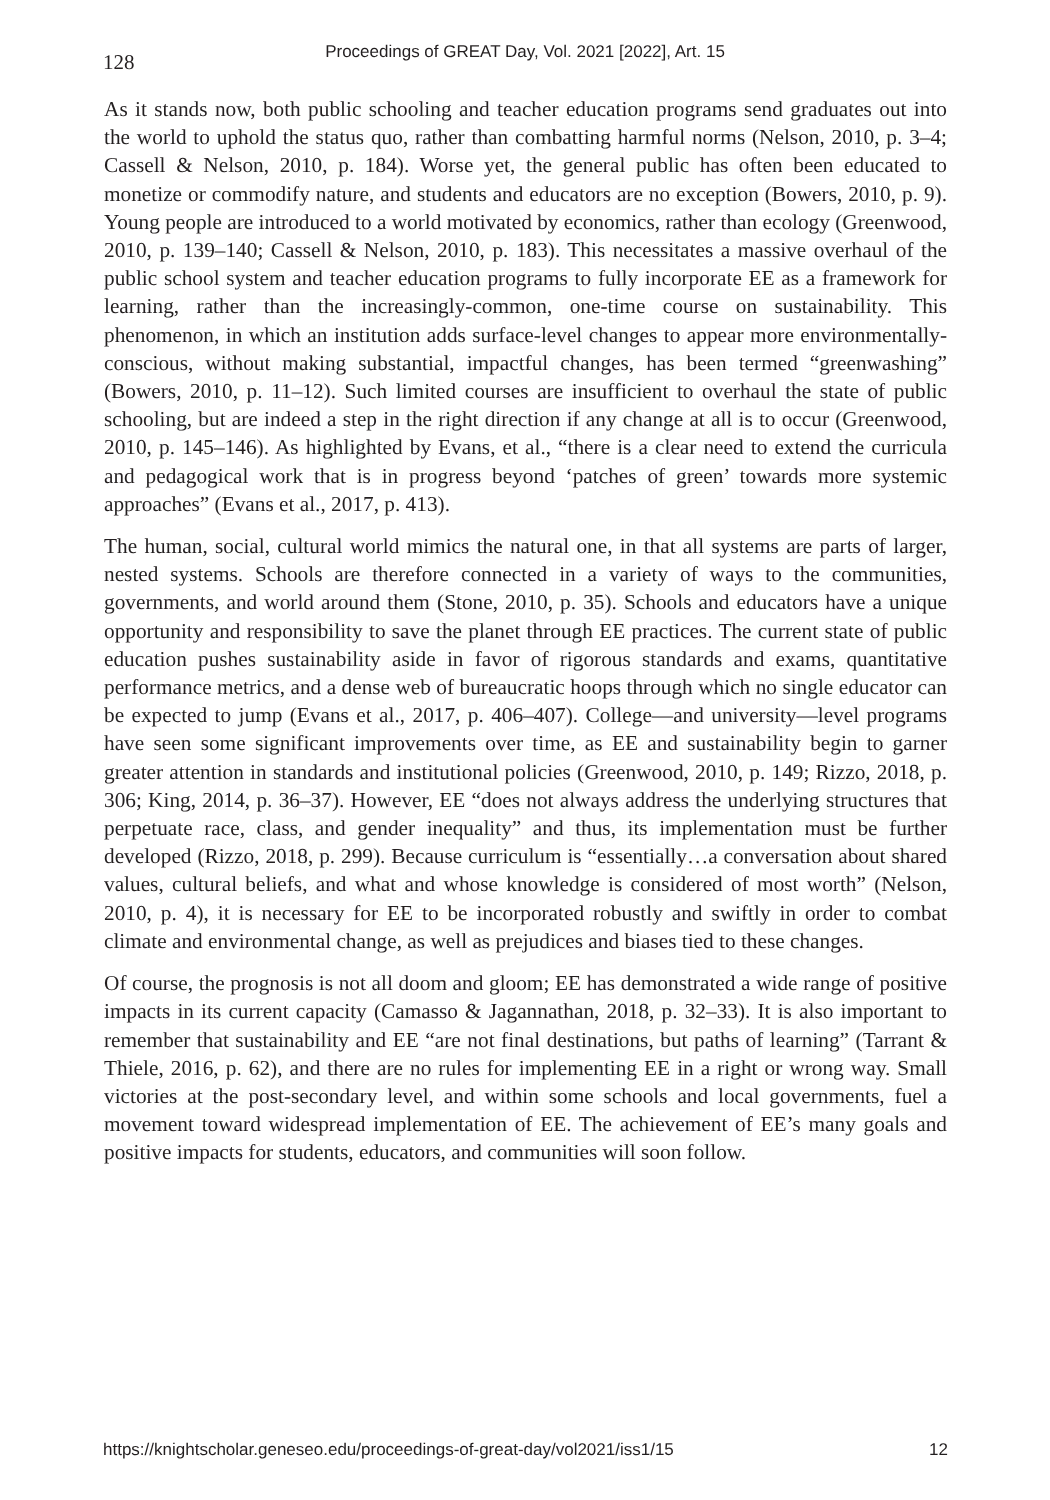128
Proceedings of GREAT Day, Vol. 2021 [2022], Art. 15
As it stands now, both public schooling and teacher education programs send graduates out into the world to uphold the status quo, rather than combatting harmful norms (Nelson, 2010, p. 3–4; Cassell & Nelson, 2010, p. 184). Worse yet, the general public has often been educated to monetize or commodify nature, and students and educators are no exception (Bowers, 2010, p. 9). Young people are introduced to a world motivated by economics, rather than ecology (Greenwood, 2010, p. 139–140; Cassell & Nelson, 2010, p. 183). This necessitates a massive overhaul of the public school system and teacher education programs to fully incorporate EE as a framework for learning, rather than the increasingly-common, one-time course on sustainability. This phenomenon, in which an institution adds surface-level changes to appear more environmentally-conscious, without making substantial, impactful changes, has been termed “greenwashing” (Bowers, 2010, p. 11–12). Such limited courses are insufficient to overhaul the state of public schooling, but are indeed a step in the right direction if any change at all is to occur (Greenwood, 2010, p. 145–146). As highlighted by Evans, et al., “there is a clear need to extend the curricula and pedagogical work that is in progress beyond ‘patches of green’ towards more systemic approaches” (Evans et al., 2017, p. 413).
The human, social, cultural world mimics the natural one, in that all systems are parts of larger, nested systems. Schools are therefore connected in a variety of ways to the communities, governments, and world around them (Stone, 2010, p. 35). Schools and educators have a unique opportunity and responsibility to save the planet through EE practices. The current state of public education pushes sustainability aside in favor of rigorous standards and exams, quantitative performance metrics, and a dense web of bureaucratic hoops through which no single educator can be expected to jump (Evans et al., 2017, p. 406–407). College—and university—level programs have seen some significant improvements over time, as EE and sustainability begin to garner greater attention in standards and institutional policies (Greenwood, 2010, p. 149; Rizzo, 2018, p. 306; King, 2014, p. 36–37). However, EE “does not always address the underlying structures that perpetuate race, class, and gender inequality” and thus, its implementation must be further developed (Rizzo, 2018, p. 299). Because curriculum is “essentially…a conversation about shared values, cultural beliefs, and what and whose knowledge is considered of most worth” (Nelson, 2010, p. 4), it is necessary for EE to be incorporated robustly and swiftly in order to combat climate and environmental change, as well as prejudices and biases tied to these changes.
Of course, the prognosis is not all doom and gloom; EE has demonstrated a wide range of positive impacts in its current capacity (Camasso & Jagannathan, 2018, p. 32–33). It is also important to remember that sustainability and EE “are not final destinations, but paths of learning” (Tarrant & Thiele, 2016, p. 62), and there are no rules for implementing EE in a right or wrong way. Small victories at the post-secondary level, and within some schools and local governments, fuel a movement toward widespread implementation of EE. The achievement of EE’s many goals and positive impacts for students, educators, and communities will soon follow.
https://knightscholar.geneseo.edu/proceedings-of-great-day/vol2021/iss1/15 12